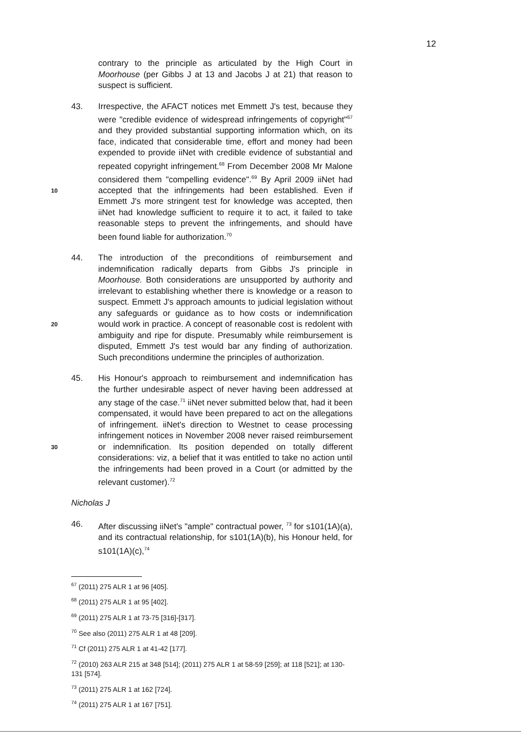12
contrary to the principle as articulated by the High Court in Moorhouse (per Gibbs J at 13 and Jacobs J at 21) that reason to suspect is sufficient.
43. Irrespective, the AFACT notices met Emmett J's test, because they were "credible evidence of widespread infringements of copyright"<sup>67</sup> and they provided substantial supporting information which, on its face, indicated that considerable time, effort and money had been expended to provide iiNet with credible evidence of substantial and repeated copyright infringement.<sup>68</sup> From December 2008 Mr Malone considered them "compelling evidence".<sup>69</sup> By April 2009 iiNet had accepted that the 10 infringements had been established. Even if Emmett J's more stringent test for knowledge was accepted, then iiNet had knowledge sufficient to require it to act, it failed to take reasonable steps to prevent the infringements, and should have been found liable for authorization.<sup>70</sup>
44. The introduction of the preconditions of reimbursement and indemnification radically departs from Gibbs J's principle in Moorhouse. Both considerations are unsupported by authority and irrelevant to establishing whether there is knowledge or a reason to suspect. Emmett J's approach amounts to judicial legislation without any safeguards or guidance as to how costs or indemnification would work in practice. A 20 concept of reasonable cost is redolent with ambiguity and ripe for dispute. Presumably while reimbursement is disputed, Emmett J's test would bar any finding of authorization. Such preconditions undermine the principles of authorization.
45. His Honour's approach to reimbursement and indemnification has the further undesirable aspect of never having been addressed at any stage of the case.<sup>71</sup> iiNet never submitted below that, had it been compensated, it would have been prepared to act on the allegations of infringement. iiNet's direction to Westnet to cease processing infringement notices in November 2008 never raised reimbursement or indemnification. Its 30 position depended on totally different considerations: viz, a belief that it was entitled to take no action until the infringements had been proved in a Court (or admitted by the relevant customer).<sup>72</sup>
Nicholas J
46. After discussing iiNet's "ample" contractual power, <sup>73</sup> for s101(1A)(a), and its contractual relationship, for s101(1A)(b), his Honour held, for s101(1A)(c),<sup>74</sup>
<sup>67</sup> (2011) 275 ALR 1 at 96 [405].
<sup>68</sup> (2011) 275 ALR 1 at 95 [402].
<sup>69</sup> (2011) 275 ALR 1 at 73-75 [316]-[317].
<sup>70</sup> See also (2011) 275 ALR 1 at 48 [209].
<sup>71</sup> Cf (2011) 275 ALR 1 at 41-42 [177].
<sup>72</sup> (2010) 263 ALR 215 at 348 [514]; (2011) 275 ALR 1 at 58-59 [259]; at 118 [521]; at 130-131 [574].
<sup>73</sup> (2011) 275 ALR 1 at 162 [724].
<sup>74</sup> (2011) 275 ALR 1 at 167 [751].